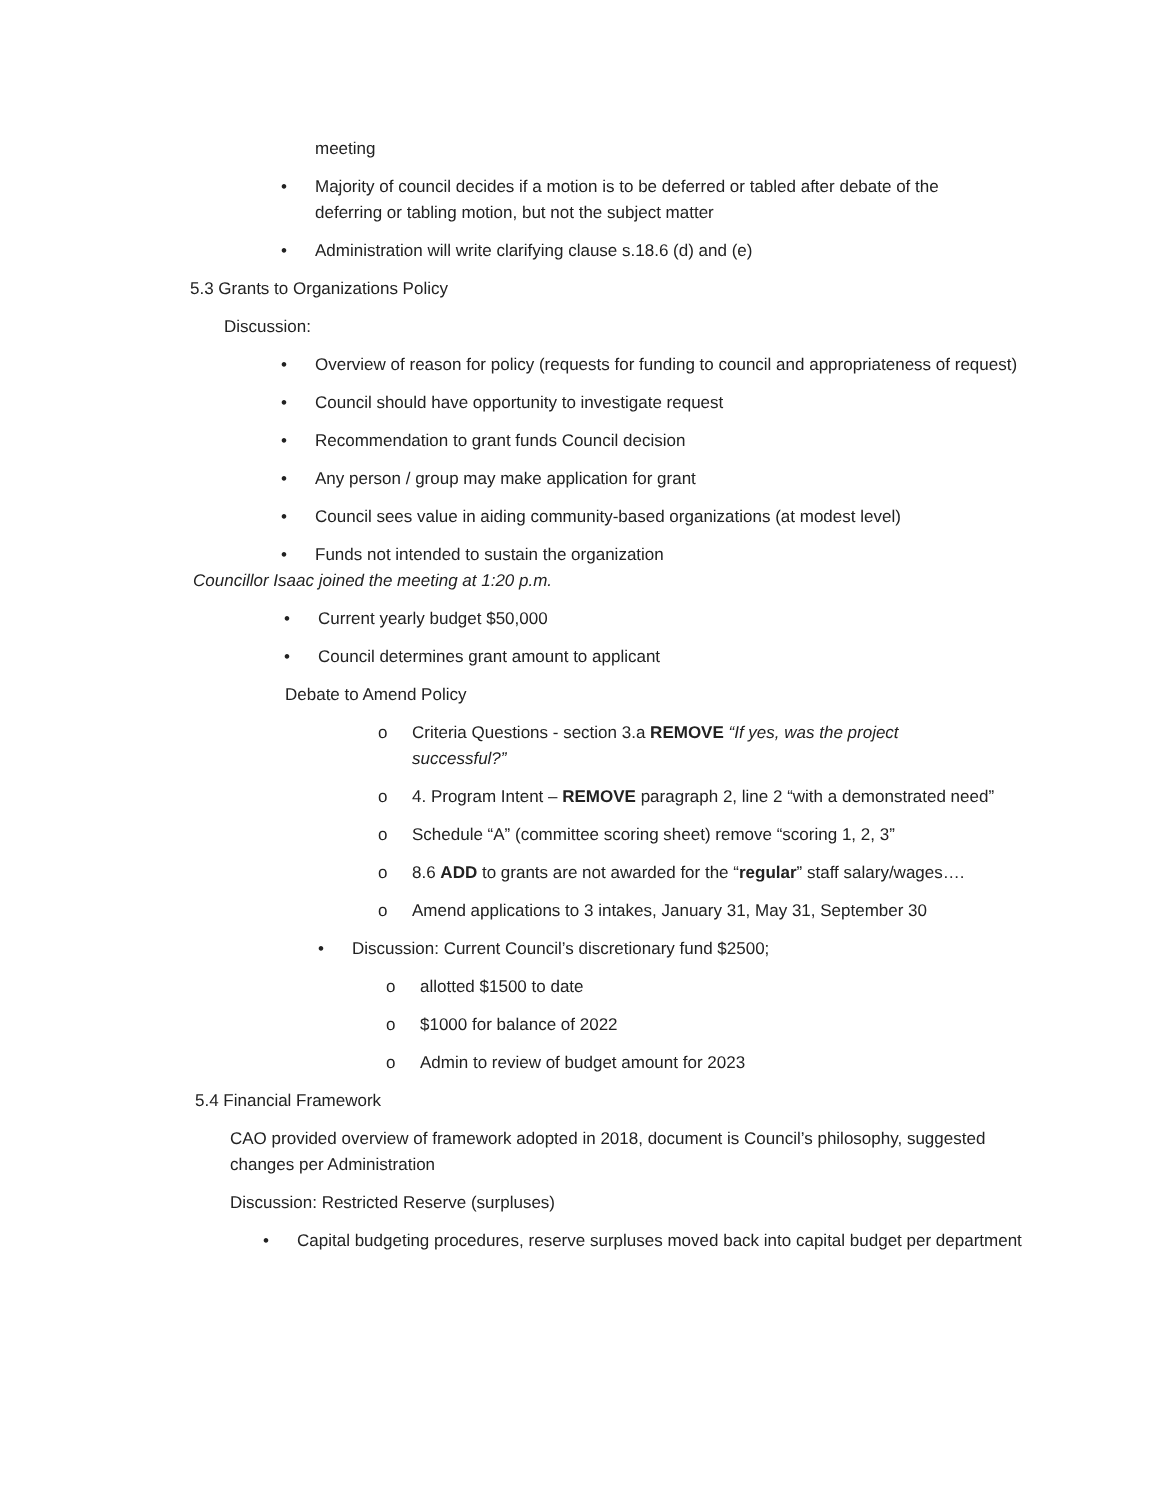meeting
• Majority of council decides if a motion is to be deferred or tabled after debate of the deferring or tabling motion, but not the subject matter
• Administration will write clarifying clause s.18.6 (d) and (e)
5.3 Grants to Organizations Policy
Discussion:
• Overview of reason for policy (requests for funding to council and appropriateness of request)
• Council should have opportunity to investigate request
• Recommendation to grant funds Council decision
• Any person / group may make application for grant
• Council sees value in aiding community-based organizations (at modest level)
• Funds not intended to sustain the organization
Councillor Isaac joined the meeting at 1:20 p.m.
• Current yearly budget $50,000
• Council determines grant amount to applicant
Debate to Amend Policy
o Criteria Questions - section 3.a REMOVE “If yes, was the project successful?”
o 4. Program Intent – REMOVE paragraph 2, line 2 “with a demonstrated need”
o Schedule “A” (committee scoring sheet) remove “scoring 1, 2, 3”
o 8.6 ADD to grants are not awarded for the “regular” staff salary/wages….
o Amend applications to 3 intakes, January 31, May 31, September 30
• Discussion: Current Council’s discretionary fund $2500;
o allotted $1500 to date
o $1000 for balance of 2022
o Admin to review of budget amount for 2023
5.4 Financial Framework
CAO provided overview of framework adopted in 2018, document is Council’s philosophy, suggested changes per Administration
Discussion: Restricted Reserve (surpluses)
• Capital budgeting procedures, reserve surpluses moved back into capital budget per department